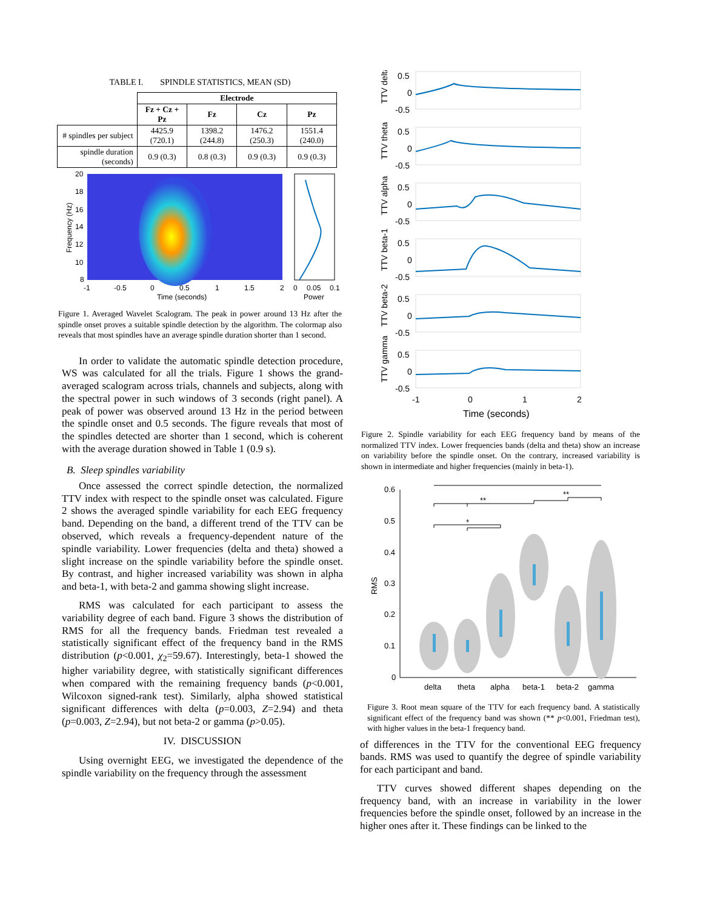TABLE I. SPINDLE STATISTICS, MEAN (SD)
| | Electrode | | | |
| --- | --- | --- | --- | --- |
| | Fz + Cz + Pz | Fz | Cz | Pz |
| # spindles per subject | 4425.9 (720.1) | 1398.2 (244.8) | 1476.2 (250.3) | 1551.4 (240.0) |
| spindle duration (seconds) | 0.9 (0.3) | 0.8 (0.3) | 0.9 (0.3) | 0.9 (0.3) |
20
18
16
14
12
10
8
-1
-0.5
0
0.5
1
1.5
2
0
0.05
0.1
Time (seconds)
Power
Frequency (Hz)
Figure 1. Averaged Wavelet Scalogram. The peak in power around 13 Hz after the spindle onset proves a suitable spindle detection by the algorithm. The colormap also reveals that most spindles have an average spindle duration shorter than 1 second.
In order to validate the automatic spindle detection procedure, WS was calculated for all the trials. Figure 1 shows the grand-averaged scalogram across trials, channels and subjects, along with the spectral power in such windows of 3 seconds (right panel). A peak of power was observed around 13 Hz in the period between the spindle onset and 0.5 seconds. The figure reveals that most of the spindles detected are shorter than 1 second, which is coherent with the average duration showed in Table 1 (0.9 s).
B. Sleep spindles variability
Once assessed the correct spindle detection, the normalized TTV index with respect to the spindle onset was calculated. Figure 2 shows the averaged spindle variability for each EEG frequency band. Depending on the band, a different trend of the TTV can be observed, which reveals a frequency-dependent nature of the spindle variability. Lower frequencies (delta and theta) showed a slight increase on the spindle variability before the spindle onset. By contrast, and higher increased variability was shown in alpha and beta-1, with beta-2 and gamma showing slight increase.
RMS was calculated for each participant to assess the variability degree of each band. Figure 3 shows the distribution of RMS for all the frequency bands. Friedman test revealed a statistically significant effect of the frequency band in the RMS distribution (p<0.001, χ<sub>2</sub>=59.67). Interestingly, beta-1 showed the higher variability degree, with statistically significant differences when compared with the remaining frequency bands (p<0.001, Wilcoxon signed-rank test). Similarly, alpha showed statistical significant differences with delta (p=0.003, Z=2.94) and theta (p=0.003, Z=2.94), but not beta-2 or gamma (p>0.05).
IV. DISCUSSION
Using overnight EEG, we investigated the dependence of the spindle variability on the frequency through the assessment
0.5
0
-0.5
TTV delta
0.5
0
-0.5
TTV theta
0.5
0
-0.5
TTV alpha
0.5
0
-0.5
TTV beta-1
0.5
0
-0.5
TTV beta-2
0.5
0
-0.5
TTV gamma
-1
0
1
2
Time (seconds)
Figure 2. Spindle variability for each EEG frequency band by means of the normalized TTV index. Lower frequencies bands (delta and theta) show an increase on variability before the spindle onset. On the contrary, increased variability is shown in intermediate and higher frequencies (mainly in beta-1).
0.6
0.5
0.4
0.3
0.2
0.1
0
RMS
**
**
**
*
delta
theta
alpha
beta-1
beta-2
gamma
Figure 3. Root mean square of the TTV for each frequency band. A statistically significant effect of the frequency band was shown (** p<0.001, Friedman test), with higher values in the beta-1 frequency band.
of differences in the TTV for the conventional EEG frequency bands. RMS was used to quantify the degree of spindle variability for each participant and band.
TTV curves showed different shapes depending on the frequency band, with an increase in variability in the lower frequencies before the spindle onset, followed by an increase in the higher ones after it. These findings can be linked to the